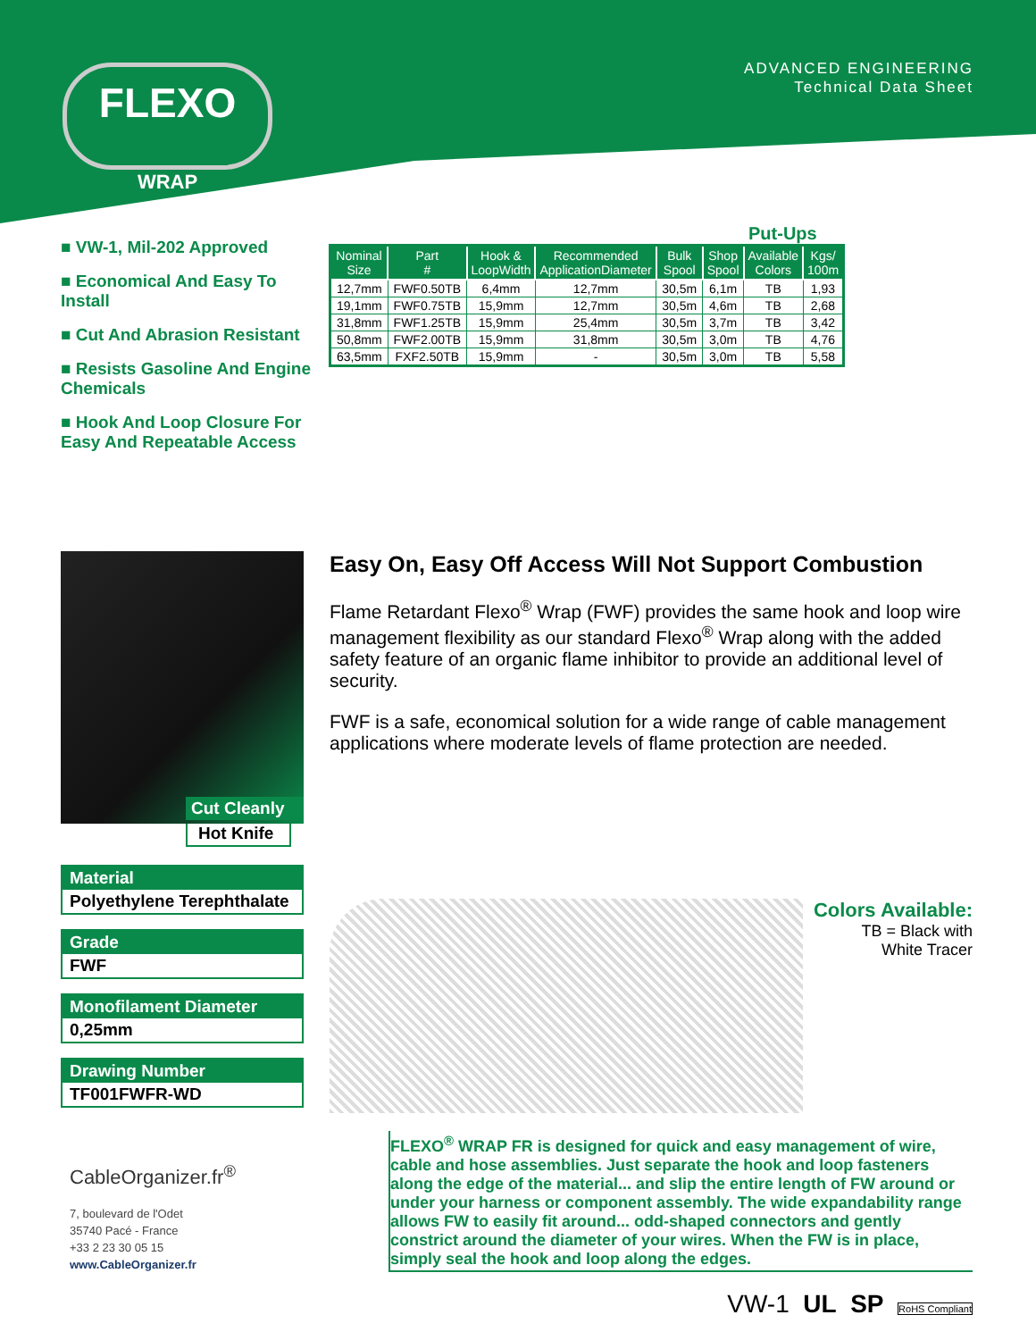FLEXO
WRAP
ADVANCED ENGINEERING
Technical Data Sheet
■ VW-1, Mil-202 Approved
■ Economical And Easy To Install
■ Cut And Abrasion Resistant
■ Resists Gasoline And Engine Chemicals
■ Hook And Loop Closure For Easy And Repeatable Access
Put-Ups
| Nominal Size | Part # | Hook & LoopWidth | Recommended ApplicationDiameter | Bulk Spool | Shop Spool | Available Colors | Kgs/ 100m |
| --- | --- | --- | --- | --- | --- | --- | --- |
| 12,7mm | FWF0.50TB | 6,4mm | 12,7mm | 30,5m | 6,1m | TB | 1,93 |
| 19,1mm | FWF0.75TB | 15,9mm | 12,7mm | 30,5m | 4,6m | TB | 2,68 |
| 31,8mm | FWF1.25TB | 15,9mm | 25,4mm | 30,5m | 3,7m | TB | 3,42 |
| 50,8mm | FWF2.00TB | 15,9mm | 31,8mm | 30,5m | 3,0m | TB | 4,76 |
| 63,5mm | FXF2.50TB | 15,9mm | - | 30,5m | 3,0m | TB | 5,58 |
Cut Cleanly
Hot Knife
Material
Polyethylene Terephthalate
Grade
FWF
Monofilament Diameter
0,25mm
Drawing Number
TF001FWFR-WD
CableOrganizer.fr<sup>®</sup>
7, boulevard de l'Odet
35740 Pacé - France
+33 2 23 30 05 15
www.CableOrganizer.fr
Easy On, Easy Off Access Will Not Support Combustion
Flame Retardant Flexo<sup>®</sup> Wrap (FWF) provides the same hook and loop wire management flexibility as our standard Flexo<sup>®</sup> Wrap along with the added safety feature of an organic flame inhibitor to provide an additional level of security.
FWF is a safe, economical solution for a wide range of cable management applications where moderate levels of flame protection are needed.
Colors Available:
TB = Black with
White Tracer
FLEXO<sup>®</sup> WRAP FR is designed for quick and easy management of wire, cable and hose assemblies. Just separate the hook and loop fasteners along the edge of the material... and slip the entire length of FW around or under your harness or component assembly. The wide expandability range allows FW to easily fit around... odd-shaped connectors and gently constrict around the diameter of your wires. When the FW is in place, simply seal the hook and loop along the edges.
VW-1 UL SP RoHS Compliant